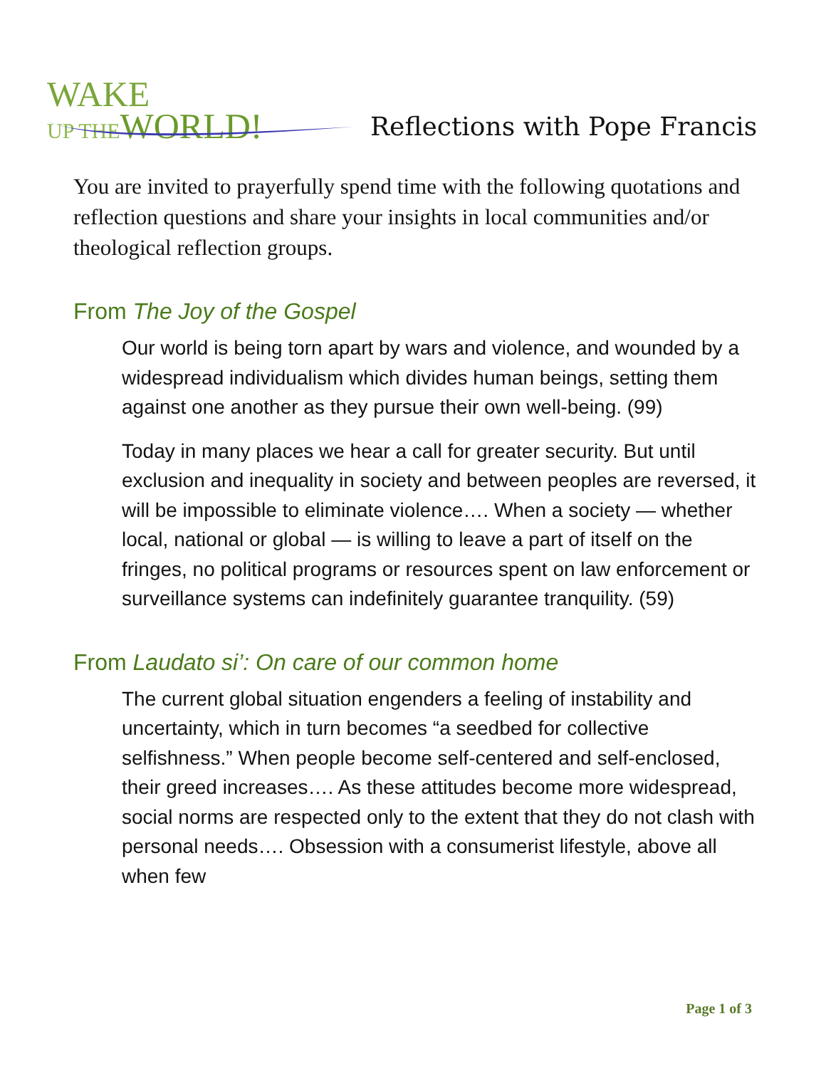WAKE
UP THE WORLD!
Reflections with Pope Francis
You are invited to prayerfully spend time with the following quotations and reflection questions and share your insights in local communities and/or theological reflection groups.
From The Joy of the Gospel
Our world is being torn apart by wars and violence, and wounded by a widespread individualism which divides human beings, setting them against one another as they pursue their own well-being. (99)
Today in many places we hear a call for greater security. But until exclusion and inequality in society and between peoples are reversed, it will be impossible to eliminate violence…. When a society — whether local, national or global — is willing to leave a part of itself on the fringes, no political programs or resources spent on law enforcement or surveillance systems can indefinitely guarantee tranquility. (59)
From Laudato si’: On care of our common home
The current global situation engenders a feeling of instability and uncertainty, which in turn becomes “a seedbed for collective selfishness.” When people become self-centered and self-enclosed, their greed increases…. As these attitudes become more widespread, social norms are respected only to the extent that they do not clash with personal needs…. Obsession with a consumerist lifestyle, above all when few
Page 1 of 3